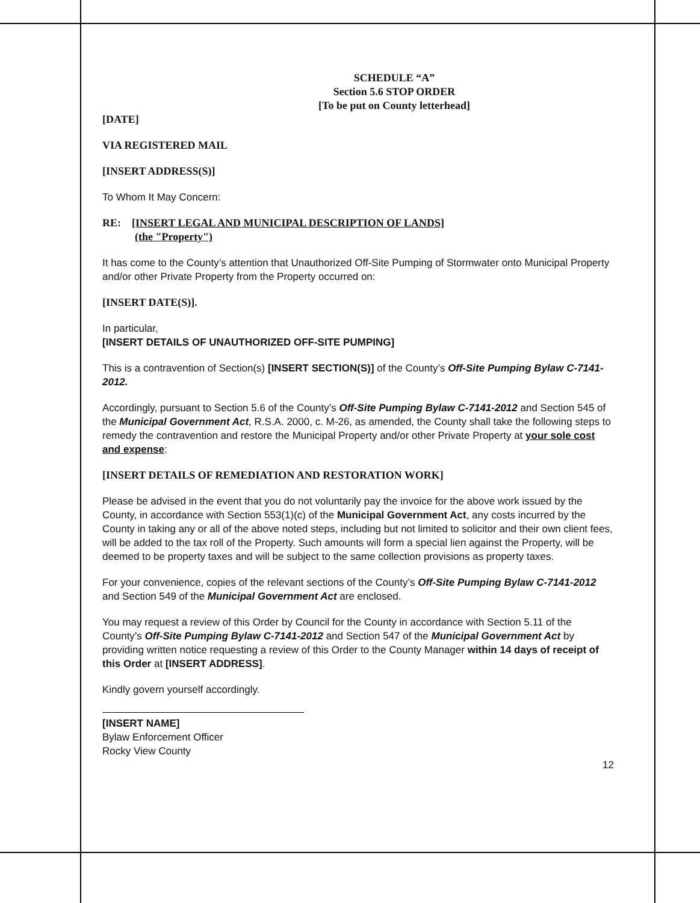SCHEDULE “A”
Section 5.6 STOP ORDER
[To be put on County letterhead]
[DATE]
VIA REGISTERED MAIL
[INSERT ADDRESS(S)]
To Whom It May Concern:
RE: [INSERT LEGAL AND MUNICIPAL DESCRIPTION OF LANDS]
(the "Property")
It has come to the County’s attention that Unauthorized Off-Site Pumping of Stormwater onto Municipal Property and/or other Private Property from the Property occurred on:
[INSERT DATE(S)].
In particular,
[INSERT DETAILS OF UNAUTHORIZED OFF-SITE PUMPING]
This is a contravention of Section(s) [INSERT SECTION(S)] of the County’s Off-Site Pumping Bylaw C-7141-2012.
Accordingly, pursuant to Section 5.6 of the County’s Off-Site Pumping Bylaw C-7141-2012 and Section 545 of the Municipal Government Act, R.S.A. 2000, c. M-26, as amended, the County shall take the following steps to remedy the contravention and restore the Municipal Property and/or other Private Property at your sole cost and expense:
[INSERT DETAILS OF REMEDIATION AND RESTORATION WORK]
Please be advised in the event that you do not voluntarily pay the invoice for the above work issued by the County, in accordance with Section 553(1)(c) of the Municipal Government Act, any costs incurred by the County in taking any or all of the above noted steps, including but not limited to solicitor and their own client fees, will be added to the tax roll of the Property. Such amounts will form a special lien against the Property, will be deemed to be property taxes and will be subject to the same collection provisions as property taxes.
For your convenience, copies of the relevant sections of the County’s Off-Site Pumping Bylaw C-7141-2012 and Section 549 of the Municipal Government Act are enclosed.
You may request a review of this Order by Council for the County in accordance with Section 5.11 of the County’s Off-Site Pumping Bylaw C-7141-2012 and Section 547 of the Municipal Government Act by providing written notice requesting a review of this Order to the County Manager within 14 days of receipt of this Order at [INSERT ADDRESS].
Kindly govern yourself accordingly.
[INSERT NAME]
Bylaw Enforcement Officer
Rocky View County
12